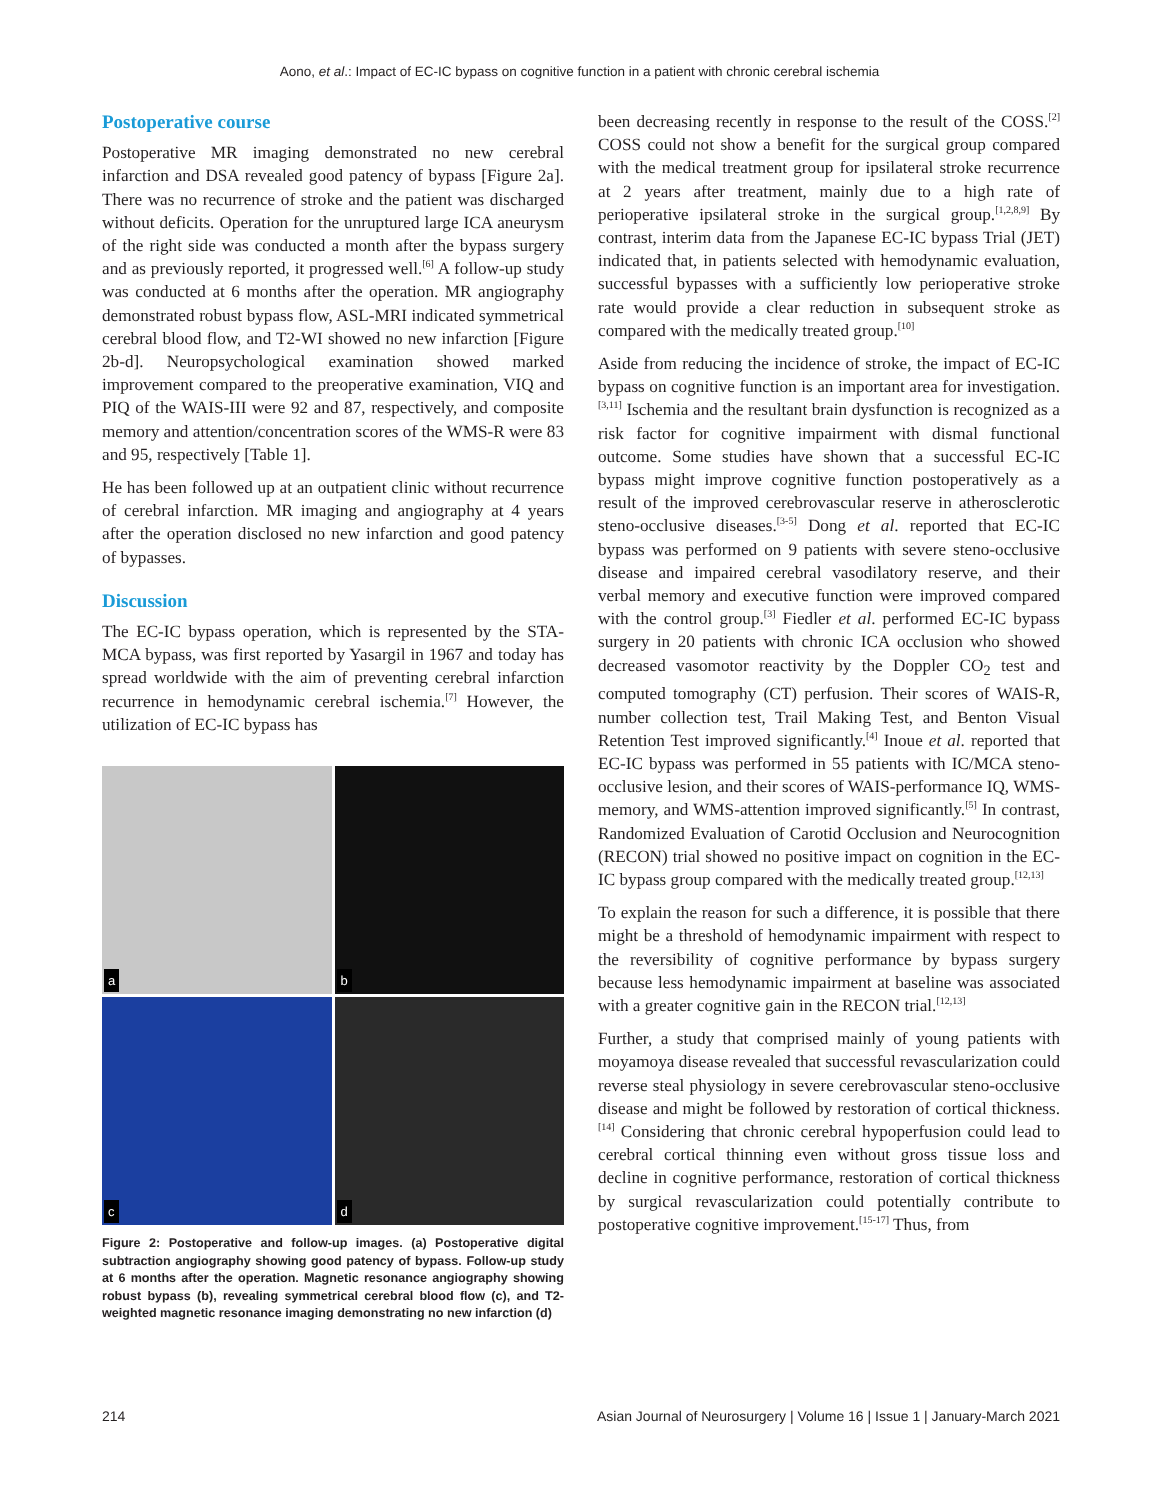Aono, et al.: Impact of EC-IC bypass on cognitive function in a patient with chronic cerebral ischemia
Postoperative course
Postoperative MR imaging demonstrated no new cerebral infarction and DSA revealed good patency of bypass [Figure 2a]. There was no recurrence of stroke and the patient was discharged without deficits. Operation for the unruptured large ICA aneurysm of the right side was conducted a month after the bypass surgery and as previously reported, it progressed well.<sup>[6]</sup> A follow-up study was conducted at 6 months after the operation. MR angiography demonstrated robust bypass flow, ASL-MRI indicated symmetrical cerebral blood flow, and T2-WI showed no new infarction [Figure 2b-d]. Neuropsychological examination showed marked improvement compared to the preoperative examination, VIQ and PIQ of the WAIS-III were 92 and 87, respectively, and composite memory and attention/concentration scores of the WMS-R were 83 and 95, respectively [Table 1].
He has been followed up at an outpatient clinic without recurrence of cerebral infarction. MR imaging and angiography at 4 years after the operation disclosed no new infarction and good patency of bypasses.
Discussion
The EC-IC bypass operation, which is represented by the STA-MCA bypass, was first reported by Yasargil in 1967 and today has spread worldwide with the aim of preventing cerebral infarction recurrence in hemodynamic cerebral ischemia.<sup>[7]</sup> However, the utilization of EC-IC bypass has
a
b
c
d
Figure 2: Postoperative and follow-up images. (a) Postoperative digital subtraction angiography showing good patency of bypass. Follow-up study at 6 months after the operation. Magnetic resonance angiography showing robust bypass (b), revealing symmetrical cerebral blood flow (c), and T2-weighted magnetic resonance imaging demonstrating no new infarction (d)
been decreasing recently in response to the result of the COSS.<sup>[2]</sup> COSS could not show a benefit for the surgical group compared with the medical treatment group for ipsilateral stroke recurrence at 2 years after treatment, mainly due to a high rate of perioperative ipsilateral stroke in the surgical group.<sup>[1,2,8,9]</sup> By contrast, interim data from the Japanese EC-IC bypass Trial (JET) indicated that, in patients selected with hemodynamic evaluation, successful bypasses with a sufficiently low perioperative stroke rate would provide a clear reduction in subsequent stroke as compared with the medically treated group.<sup>[10]</sup>
Aside from reducing the incidence of stroke, the impact of EC-IC bypass on cognitive function is an important area for investigation.<sup>[3,11]</sup> Ischemia and the resultant brain dysfunction is recognized as a risk factor for cognitive impairment with dismal functional outcome. Some studies have shown that a successful EC-IC bypass might improve cognitive function postoperatively as a result of the improved cerebrovascular reserve in atherosclerotic steno-occlusive diseases.<sup>[3-5]</sup> Dong et al. reported that EC-IC bypass was performed on 9 patients with severe steno-occlusive disease and impaired cerebral vasodilatory reserve, and their verbal memory and executive function were improved compared with the control group.<sup>[3]</sup> Fiedler et al. performed EC-IC bypass surgery in 20 patients with chronic ICA occlusion who showed decreased vasomotor reactivity by the Doppler CO<sub>2</sub> test and computed tomography (CT) perfusion. Their scores of WAIS-R, number collection test, Trail Making Test, and Benton Visual Retention Test improved significantly.<sup>[4]</sup> Inoue et al. reported that EC-IC bypass was performed in 55 patients with IC/MCA steno-occlusive lesion, and their scores of WAIS-performance IQ, WMS-memory, and WMS-attention improved significantly.<sup>[5]</sup> In contrast, Randomized Evaluation of Carotid Occlusion and Neurocognition (RECON) trial showed no positive impact on cognition in the EC-IC bypass group compared with the medically treated group.<sup>[12,13]</sup>
To explain the reason for such a difference, it is possible that there might be a threshold of hemodynamic impairment with respect to the reversibility of cognitive performance by bypass surgery because less hemodynamic impairment at baseline was associated with a greater cognitive gain in the RECON trial.<sup>[12,13]</sup>
Further, a study that comprised mainly of young patients with moyamoya disease revealed that successful revascularization could reverse steal physiology in severe cerebrovascular steno-occlusive disease and might be followed by restoration of cortical thickness.<sup>[14]</sup> Considering that chronic cerebral hypoperfusion could lead to cerebral cortical thinning even without gross tissue loss and decline in cognitive performance, restoration of cortical thickness by surgical revascularization could potentially contribute to postoperative cognitive improvement.<sup>[15-17]</sup> Thus, from
214 Asian Journal of Neurosurgery | Volume 16 | Issue 1 | January-March 2021